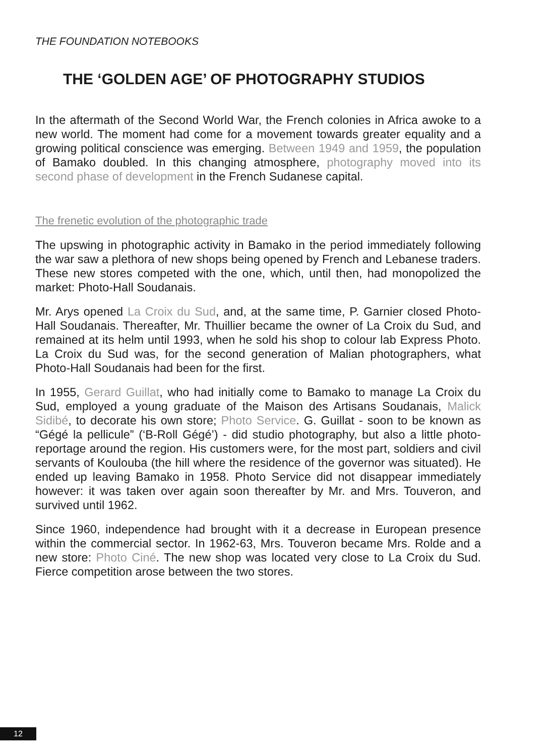THE FOUNDATION NOTEBOOKS
THE ‘GOLDEN AGE’ OF PHOTOGRAPHY STUDIOS
In the aftermath of the Second World War, the French colonies in Africa awoke to a new world. The moment had come for a movement towards greater equality and a growing political conscience was emerging. Between 1949 and 1959, the population of Bamako doubled. In this changing atmosphere, photography moved into its second phase of development in the French Sudanese capital.
The frenetic evolution of the photographic trade
The upswing in photographic activity in Bamako in the period immediately following the war saw a plethora of new shops being opened by French and Lebanese traders. These new stores competed with the one, which, until then, had monopolized the market: Photo-Hall Soudanais.
Mr. Arys opened La Croix du Sud, and, at the same time, P. Garnier closed Photo-Hall Soudanais. Thereafter, Mr. Thuillier became the owner of La Croix du Sud, and remained at its helm until 1993, when he sold his shop to colour lab Express Photo. La Croix du Sud was, for the second generation of Malian photographers, what Photo-Hall Soudanais had been for the first.
In 1955, Gerard Guillat, who had initially come to Bamako to manage La Croix du Sud, employed a young graduate of the Maison des Artisans Soudanais, Malick Sidibé, to decorate his own store; Photo Service. G. Guillat - soon to be known as “Gégé la pellicule” (‘B-Roll Gégé’) - did studio photography, but also a little photo-reportage around the region. His customers were, for the most part, soldiers and civil servants of Koulouba (the hill where the residence of the governor was situated). He ended up leaving Bamako in 1958. Photo Service did not disappear immediately however: it was taken over again soon thereafter by Mr. and Mrs. Touveron, and survived until 1962.
Since 1960, independence had brought with it a decrease in European presence within the commercial sector. In 1962-63, Mrs. Touveron became Mrs. Rolde and a new store: Photo Ciné. The new shop was located very close to La Croix du Sud. Fierce competition arose between the two stores.
12